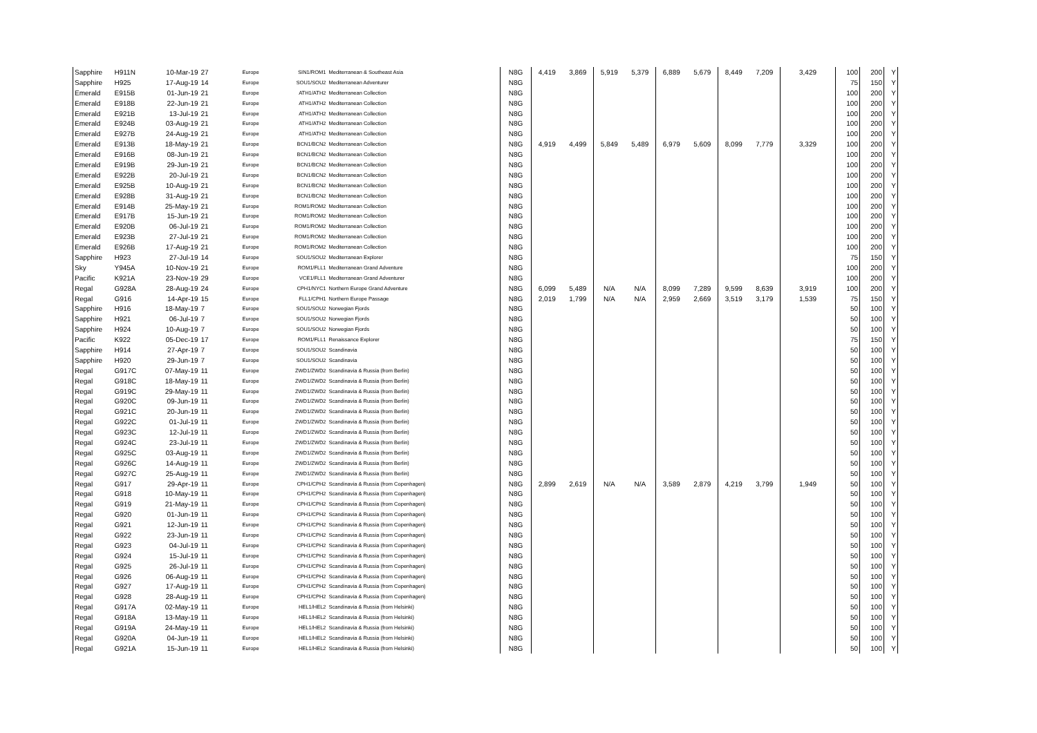| Sapphire | H911N | 10-Mar-19 | 27 | Europe | SIN1/ROM1 | Mediterranean & Southeast Asia | N8G | 4,419 | 3,869 | 5,919 | 5,379 | 6,889 | 5,679 | 8,449 | 7,209 | 3,429 | 100 | 200 | Y |
| Sapphire | H925 | 17-Aug-19 | 14 | Europe | SOU1/SOU2 | Mediterranean Adventurer | N8G | | | | | | | | | | 75 | 150 | Y |
| Emerald | E915B | 01-Jun-19 | 21 | Europe | ATH1/ATH2 | Mediterranean Collection | N8G | | | | | | | | | | 100 | 200 | Y |
| Emerald | E918B | 22-Jun-19 | 21 | Europe | ATH1/ATH2 | Mediterranean Collection | N8G | | | | | | | | | | 100 | 200 | Y |
| Emerald | E921B | 13-Jul-19 | 21 | Europe | ATH1/ATH2 | Mediterranean Collection | N8G | | | | | | | | | | 100 | 200 | Y |
| Emerald | E924B | 03-Aug-19 | 21 | Europe | ATH1/ATH2 | Mediterranean Collection | N8G | | | | | | | | | | 100 | 200 | Y |
| Emerald | E927B | 24-Aug-19 | 21 | Europe | ATH1/ATH2 | Mediterranean Collection | N8G | | | | | | | | | | 100 | 200 | Y |
| Emerald | E913B | 18-May-19 | 21 | Europe | BCN1/BCN2 | Mediterranean Collection | N8G | 4,919 | 4,499 | 5,849 | 5,489 | 6,979 | 5,609 | 8,099 | 7,779 | 3,329 | 100 | 200 | Y |
| Emerald | E916B | 08-Jun-19 | 21 | Europe | BCN1/BCN2 | Mediterranean Collection | N8G | | | | | | | | | | 100 | 200 | Y |
| Emerald | E919B | 29-Jun-19 | 21 | Europe | BCN1/BCN2 | Mediterranean Collection | N8G | | | | | | | | | | 100 | 200 | Y |
| Emerald | E922B | 20-Jul-19 | 21 | Europe | BCN1/BCN2 | Mediterranean Collection | N8G | | | | | | | | | | 100 | 200 | Y |
| Emerald | E925B | 10-Aug-19 | 21 | Europe | BCN1/BCN2 | Mediterranean Collection | N8G | | | | | | | | | | 100 | 200 | Y |
| Emerald | E928B | 31-Aug-19 | 21 | Europe | BCN1/BCN2 | Mediterranean Collection | N8G | | | | | | | | | | 100 | 200 | Y |
| Emerald | E914B | 25-May-19 | 21 | Europe | ROM1/ROM2 | Mediterranean Collection | N8G | | | | | | | | | | 100 | 200 | Y |
| Emerald | E917B | 15-Jun-19 | 21 | Europe | ROM1/ROM2 | Mediterranean Collection | N8G | | | | | | | | | | 100 | 200 | Y |
| Emerald | E920B | 06-Jul-19 | 21 | Europe | ROM1/ROM2 | Mediterranean Collection | N8G | | | | | | | | | | 100 | 200 | Y |
| Emerald | E923B | 27-Jul-19 | 21 | Europe | ROM1/ROM2 | Mediterranean Collection | N8G | | | | | | | | | | 100 | 200 | Y |
| Emerald | E926B | 17-Aug-19 | 21 | Europe | ROM1/ROM2 | Mediterranean Collection | N8G | | | | | | | | | | 100 | 200 | Y |
| Sapphire | H923 | 27-Jul-19 | 14 | Europe | SOU1/SOU2 | Mediterranean Explorer | N8G | | | | | | | | | | 75 | 150 | Y |
| Sky | Y945A | 10-Nov-19 | 21 | Europe | ROM1/FLL1 | Mediterranean Grand Adventure | N8G | | | | | | | | | | 100 | 200 | Y |
| Pacific | K921A | 23-Nov-19 | 29 | Europe | VCE1/FLL1 | Mediterranean Grand Adventurer | N8G | | | | | | | | | | 100 | 200 | Y |
| Regal | G928A | 28-Aug-19 | 24 | Europe | CPH1/NYC1 | Northern Europe Grand Adventure | N8G | 6,099 | 5,489 | N/A | N/A | 8,099 | 7,289 | 9,599 | 8,639 | 3,919 | 100 | 200 | Y |
| Regal | G916 | 14-Apr-19 | 15 | Europe | FLL1/CPH1 | Northern Europe Passage | N8G | 2,019 | 1,799 | N/A | N/A | 2,959 | 2,669 | 3,519 | 3,179 | 1,539 | 75 | 150 | Y |
| Sapphire | H916 | 18-May-19 | 7 | Europe | SOU1/SOU2 | Norwegian Fjords | N8G | | | | | | | | | | 50 | 100 | Y |
| Sapphire | H921 | 06-Jul-19 | 7 | Europe | SOU1/SOU2 | Norwegian Fjords | N8G | | | | | | | | | | 50 | 100 | Y |
| Sapphire | H924 | 10-Aug-19 | 7 | Europe | SOU1/SOU2 | Norwegian Fjords | N8G | | | | | | | | | | 50 | 100 | Y |
| Pacific | K922 | 05-Dec-19 | 17 | Europe | ROM1/FLL1 | Renaissance Explorer | N8G | | | | | | | | | | 75 | 150 | Y |
| Sapphire | H914 | 27-Apr-19 | 7 | Europe | SOU1/SOU2 | Scandinavia | N8G | | | | | | | | | | 50 | 100 | Y |
| Sapphire | H920 | 29-Jun-19 | 7 | Europe | SOU1/SOU2 | Scandinavia | N8G | | | | | | | | | | 50 | 100 | Y |
| Regal | G917C | 07-May-19 | 11 | Europe | ZWD1/ZWD2 | Scandinavia & Russia (from Berlin) | N8G | | | | | | | | | | 50 | 100 | Y |
| Regal | G918C | 18-May-19 | 11 | Europe | ZWD1/ZWD2 | Scandinavia & Russia (from Berlin) | N8G | | | | | | | | | | 50 | 100 | Y |
| Regal | G919C | 29-May-19 | 11 | Europe | ZWD1/ZWD2 | Scandinavia & Russia (from Berlin) | N8G | | | | | | | | | | 50 | 100 | Y |
| Regal | G920C | 09-Jun-19 | 11 | Europe | ZWD1/ZWD2 | Scandinavia & Russia (from Berlin) | N8G | | | | | | | | | | 50 | 100 | Y |
| Regal | G921C | 20-Jun-19 | 11 | Europe | ZWD1/ZWD2 | Scandinavia & Russia (from Berlin) | N8G | | | | | | | | | | 50 | 100 | Y |
| Regal | G922C | 01-Jul-19 | 11 | Europe | ZWD1/ZWD2 | Scandinavia & Russia (from Berlin) | N8G | | | | | | | | | | 50 | 100 | Y |
| Regal | G923C | 12-Jul-19 | 11 | Europe | ZWD1/ZWD2 | Scandinavia & Russia (from Berlin) | N8G | | | | | | | | | | 50 | 100 | Y |
| Regal | G924C | 23-Jul-19 | 11 | Europe | ZWD1/ZWD2 | Scandinavia & Russia (from Berlin) | N8G | | | | | | | | | | 50 | 100 | Y |
| Regal | G925C | 03-Aug-19 | 11 | Europe | ZWD1/ZWD2 | Scandinavia & Russia (from Berlin) | N8G | | | | | | | | | | 50 | 100 | Y |
| Regal | G926C | 14-Aug-19 | 11 | Europe | ZWD1/ZWD2 | Scandinavia & Russia (from Berlin) | N8G | | | | | | | | | | 50 | 100 | Y |
| Regal | G927C | 25-Aug-19 | 11 | Europe | ZWD1/ZWD2 | Scandinavia & Russia (from Berlin) | N8G | | | | | | | | | | 50 | 100 | Y |
| Regal | G917 | 29-Apr-19 | 11 | Europe | CPH1/CPH2 | Scandinavia & Russia (from Copenhagen) | N8G | 2,899 | 2,619 | N/A | N/A | 3,589 | 2,879 | 4,219 | 3,799 | 1,949 | 50 | 100 | Y |
| Regal | G918 | 10-May-19 | 11 | Europe | CPH1/CPH2 | Scandinavia & Russia (from Copenhagen) | N8G | | | | | | | | | | 50 | 100 | Y |
| Regal | G919 | 21-May-19 | 11 | Europe | CPH1/CPH2 | Scandinavia & Russia (from Copenhagen) | N8G | | | | | | | | | | 50 | 100 | Y |
| Regal | G920 | 01-Jun-19 | 11 | Europe | CPH1/CPH2 | Scandinavia & Russia (from Copenhagen) | N8G | | | | | | | | | | 50 | 100 | Y |
| Regal | G921 | 12-Jun-19 | 11 | Europe | CPH1/CPH2 | Scandinavia & Russia (from Copenhagen) | N8G | | | | | | | | | | 50 | 100 | Y |
| Regal | G922 | 23-Jun-19 | 11 | Europe | CPH1/CPH2 | Scandinavia & Russia (from Copenhagen) | N8G | | | | | | | | | | 50 | 100 | Y |
| Regal | G923 | 04-Jul-19 | 11 | Europe | CPH1/CPH2 | Scandinavia & Russia (from Copenhagen) | N8G | | | | | | | | | | 50 | 100 | Y |
| Regal | G924 | 15-Jul-19 | 11 | Europe | CPH1/CPH2 | Scandinavia & Russia (from Copenhagen) | N8G | | | | | | | | | | 50 | 100 | Y |
| Regal | G925 | 26-Jul-19 | 11 | Europe | CPH1/CPH2 | Scandinavia & Russia (from Copenhagen) | N8G | | | | | | | | | | 50 | 100 | Y |
| Regal | G926 | 06-Aug-19 | 11 | Europe | CPH1/CPH2 | Scandinavia & Russia (from Copenhagen) | N8G | | | | | | | | | | 50 | 100 | Y |
| Regal | G927 | 17-Aug-19 | 11 | Europe | CPH1/CPH2 | Scandinavia & Russia (from Copenhagen) | N8G | | | | | | | | | | 50 | 100 | Y |
| Regal | G928 | 28-Aug-19 | 11 | Europe | CPH1/CPH2 | Scandinavia & Russia (from Copenhagen) | N8G | | | | | | | | | | 50 | 100 | Y |
| Regal | G917A | 02-May-19 | 11 | Europe | HEL1/HEL2 | Scandinavia & Russia (from Helsinki) | N8G | | | | | | | | | | 50 | 100 | Y |
| Regal | G918A | 13-May-19 | 11 | Europe | HEL1/HEL2 | Scandinavia & Russia (from Helsinki) | N8G | | | | | | | | | | 50 | 100 | Y |
| Regal | G919A | 24-May-19 | 11 | Europe | HEL1/HEL2 | Scandinavia & Russia (from Helsinki) | N8G | | | | | | | | | | 50 | 100 | Y |
| Regal | G920A | 04-Jun-19 | 11 | Europe | HEL1/HEL2 | Scandinavia & Russia (from Helsinki) | N8G | | | | | | | | | | 50 | 100 | Y |
| Regal | G921A | 15-Jun-19 | 11 | Europe | HEL1/HEL2 | Scandinavia & Russia (from Helsinki) | N8G | | | | | | | | | | 50 | 100 | Y |